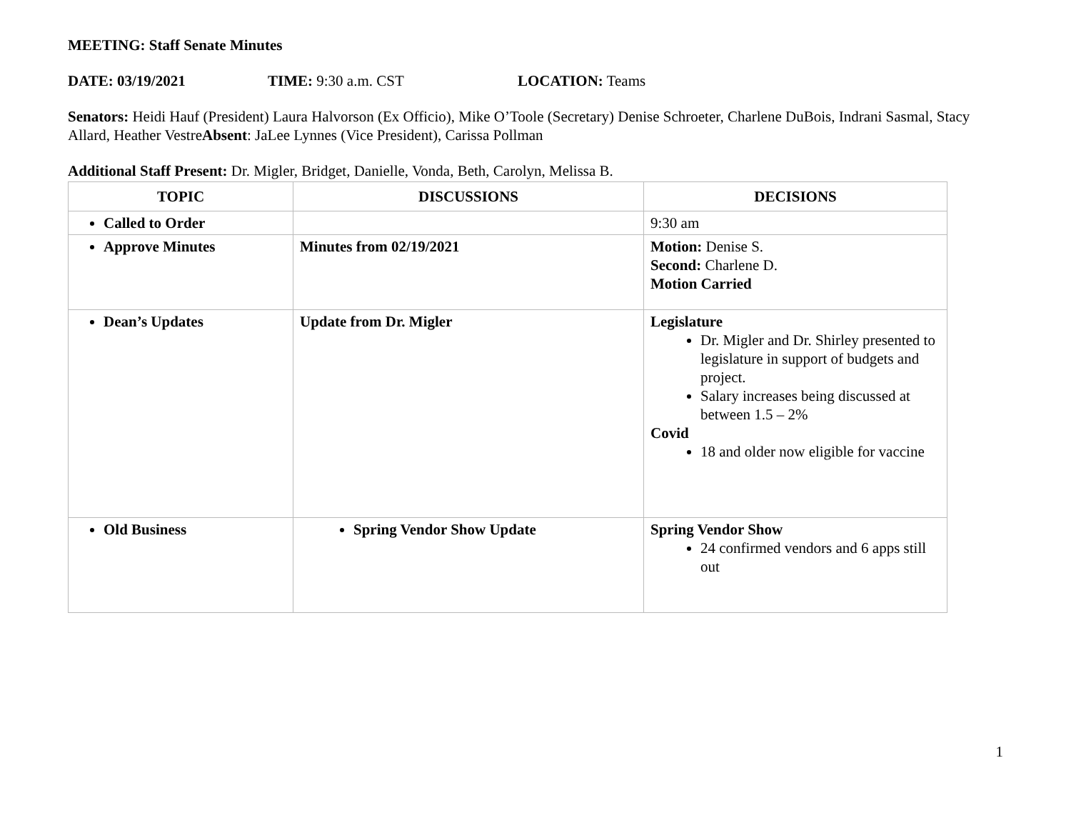MEETING: Staff Senate Minutes
DATE: 03/19/2021 TIME: 9:30 a.m. CST LOCATION: Teams
Senators: Heidi Hauf (President) Laura Halvorson (Ex Officio), Mike O’Toole (Secretary) Denise Schroeter, Charlene DuBois, Indrani Sasmal, Stacy Allard, Heather VestreAbsent: JaLee Lynnes (Vice President), Carissa Pollman
Additional Staff Present: Dr. Migler, Bridget, Danielle, Vonda, Beth, Carolyn, Melissa B.
| TOPIC | DISCUSSIONS | DECISIONS |
| --- | --- | --- |
| Called to Order | | 9:30 am |
| Approve Minutes | Minutes from 02/19/2021 | Motion: Denise S. Second: Charlene D. Motion Carried |
| Dean’s Updates | Update from Dr. Migler | Legislature Dr. Migler and Dr. Shirley presented to legislature in support of budgets and project. Salary increases being discussed at between 1.5 – 2% Covid 18 and older now eligible for vaccine |
| Old Business | Spring Vendor Show Update | Spring Vendor Show 24 confirmed vendors and 6 apps still out |
1